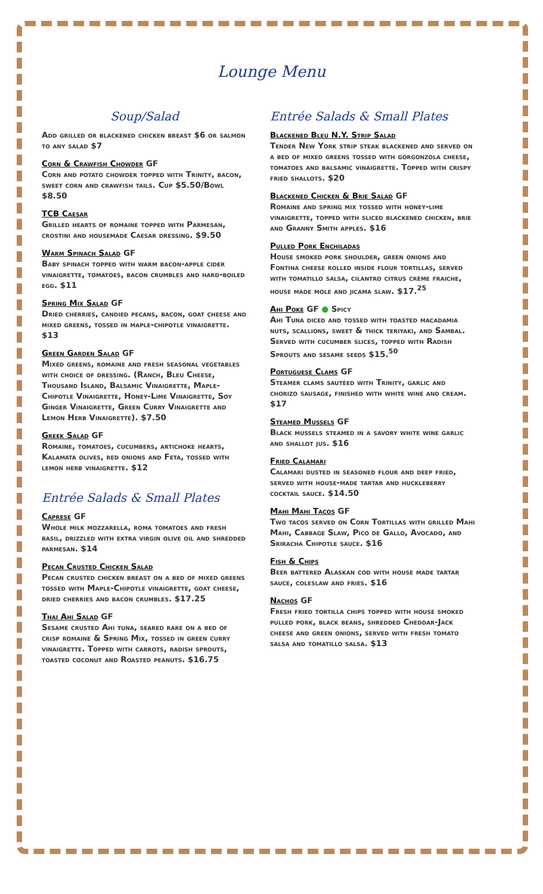Lounge Menu
Soup/Salad
Add grilled or blackened chicken breast $6 or salmon to any salad $7
Corn & Crawfish Chowder GF
Corn and potato chowder topped with Trinity, bacon, sweet corn and crawfish tails. Cup $5.50/Bowl $8.50
TCB Caesar
Grilled hearts of romaine topped with Parmesan, crostini and housemade Caesar dressing. $9.50
Warm Spinach Salad GF
Baby spinach topped with warm bacon-apple cider vinaigrette, tomatoes, bacon crumbles and hard-boiled egg. $11
Spring Mix Salad GF
Dried cherries, candied pecans, bacon, goat cheese and mixed greens, tossed in maple-chipotle vinaigrette. $13
Green Garden Salad GF
Mixed greens, romaine and fresh seasonal vegetables with choice of dressing. (Ranch, Bleu Cheese, Thousand Island, Balsamic Vinaigrette, Maple-Chipotle Vinaigrette, Honey-Lime Vinaigrette, Soy Ginger Vinaigrette, Green Curry Vinaigrette and Lemon Herb Vinaigrette). $7.50
Greek Salad GF
Romaine, tomatoes, cucumbers, artichoke hearts, Kalamata olives, red onions and Feta, tossed with lemon herb vinaigrette. $12
Entrée Salads & Small Plates
Caprese GF
Whole milk mozzarella, roma tomatoes and fresh basil, drizzled with extra virgin olive oil and shredded parmesan. $14
Pecan Crusted Chicken Salad
Pecan crusted chicken breast on a bed of mixed greens tossed with Maple-Chipotle vinaigrette, goat cheese, dried cherries and bacon crumbles. $17.25
Thai Ahi Salad GF
Sesame crusted Ahi tuna, seared rare on a bed of crisp romaine & Spring Mix, tossed in green curry vinaigrette. Topped with carrots, radish sprouts, toasted coconut and Roasted peanuts. $16.75
Entrée Salads & Small Plates
Blackened Bleu N.Y. Strip Salad
Tender New York strip steak blackened and served on a bed of mixed greens tossed with gorgonzola cheese, tomatoes and balsamic vinaigrette. Topped with crispy fried shallots. $20
Blackened Chicken & Brie Salad GF
Romaine and spring mix tossed with honey-lime vinaigrette, topped with sliced blackened chicken, brie and Granny Smith apples. $16
Pulled Pork Enchiladas
House smoked pork shoulder, green onions and Fontina cheese rolled inside flour tortillas, served with tomatillo salsa, cilantro citrus crème fraiche, house made mole and jicama slaw. $17.<sup>25</sup>
Ahi Poke GF ● Spicy
Ahi Tuna diced and tossed with toasted macadamia nuts, scallions, sweet & thick teriyaki, and Sambal. Served with cucumber slices, topped with Radish Sprouts and sesame seeds $15.<sup>50</sup>
Portuguese Clams GF
Steamer clams sautéed with Trinity, garlic and chorizo sausage, finished with white wine and cream. $17
Steamed Mussels GF
Black mussels steamed in a savory white wine garlic and shallot jus. $16
Fried Calamari
Calamari dusted in seasoned flour and deep fried, served with house-made tartar and huckleberry cocktail sauce. $14.50
Mahi Mahi Tacos GF
Two tacos served on Corn Tortillas with grilled Mahi Mahi, Cabbage Slaw, Pico de Gallo, Avocado, and Sriracha Chipotle sauce. $16
Fish & Chips
Beer battered Alaskan cod with house made tartar sauce, coleslaw and fries. $16
Nachos GF
Fresh fried tortilla chips topped with house smoked pulled pork, black beans, shredded Cheddar-Jack cheese and green onions, served with fresh tomato salsa and tomatillo salsa. $13